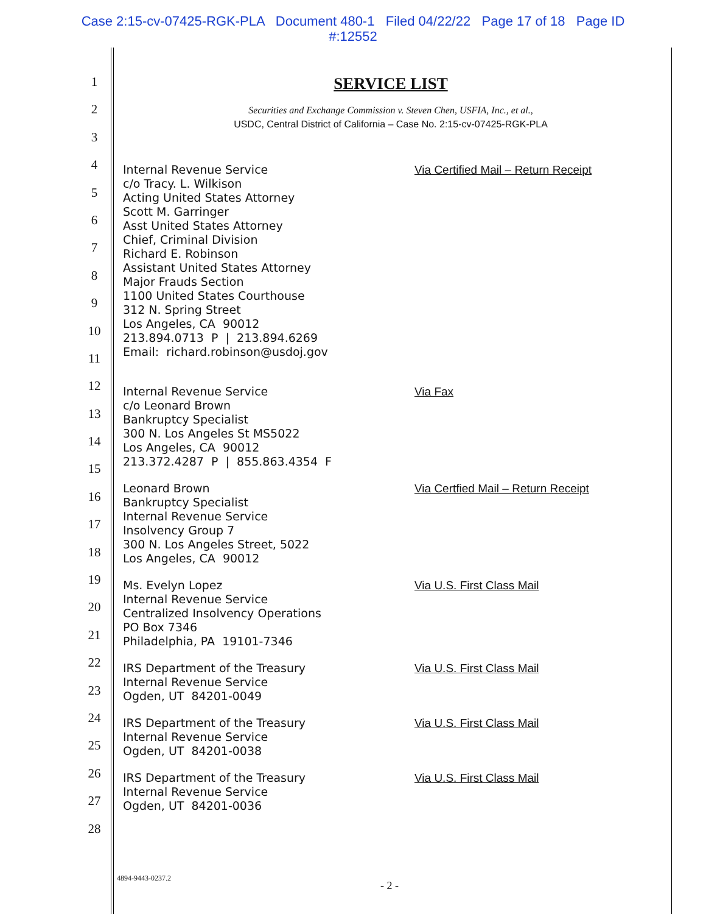Case 2:15-cv-07425-RGK-PLA Document 480-1 Filed 04/22/22 Page 17 of 18 Page ID
#:12552
1
2
3
4
5
6
7
8
9
10
11
12
13
14
15
16
17
18
19
20
21
22
23
24
25
26
27
28
SERVICE LIST
Securities and Exchange Commission v. Steven Chen, USFIA, Inc., et al.,
USDC, Central District of California – Case No. 2:15-cv-07425-RGK-PLA
Internal Revenue Service
c/o Tracy. L. Wilkison
Acting United States Attorney
Scott M. Garringer
Asst United States Attorney
Chief, Criminal Division
Richard E. Robinson
Assistant United States Attorney
Major Frauds Section
1100 United States Courthouse
312 N. Spring Street
Los Angeles, CA 90012
213.894.0713 P | 213.894.6269
Email: richard.robinson@usdoj.gov
Via Certified Mail – Return Receipt
Internal Revenue Service
c/o Leonard Brown
Bankruptcy Specialist
300 N. Los Angeles St MS5022
Los Angeles, CA 90012
213.372.4287 P | 855.863.4354 F
Via Fax
Leonard Brown
Bankruptcy Specialist
Internal Revenue Service
Insolvency Group 7
300 N. Los Angeles Street, 5022
Los Angeles, CA 90012
Via Certfied Mail – Return Receipt
Ms. Evelyn Lopez
Internal Revenue Service
Centralized Insolvency Operations
PO Box 7346
Philadelphia, PA 19101-7346
Via U.S. First Class Mail
IRS Department of the Treasury
Internal Revenue Service
Ogden, UT 84201-0049
Via U.S. First Class Mail
IRS Department of the Treasury
Internal Revenue Service
Ogden, UT 84201-0038
Via U.S. First Class Mail
IRS Department of the Treasury
Internal Revenue Service
Ogden, UT 84201-0036
Via U.S. First Class Mail
4894-9443-0237.2
- 2 -